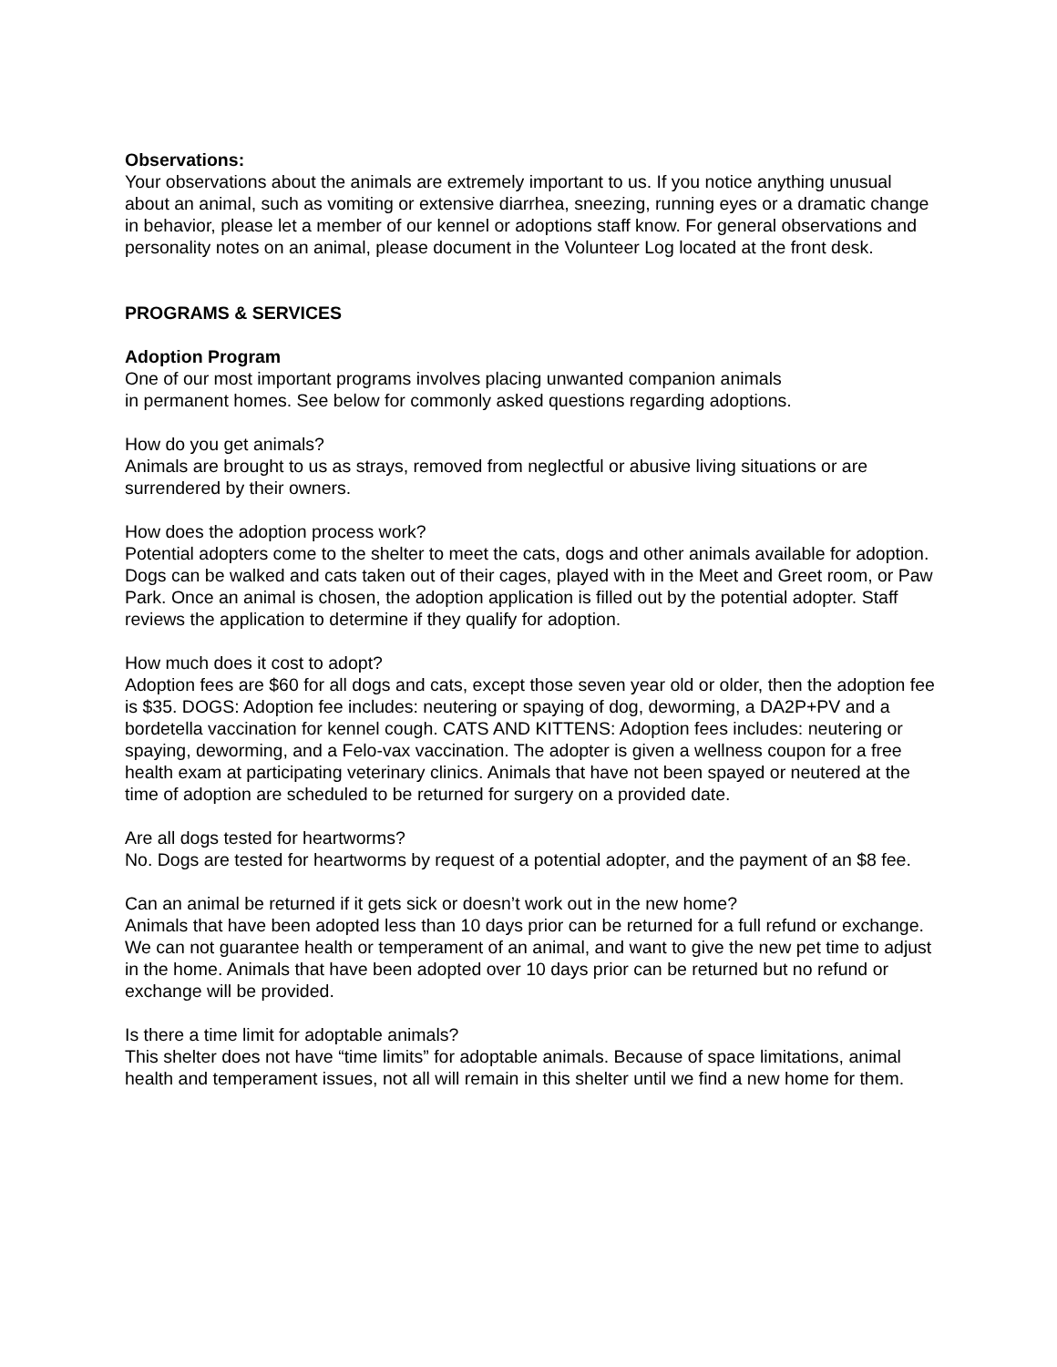Observations:
Your observations about the animals are extremely important to us. If you notice anything unusual about an animal, such as vomiting or extensive diarrhea, sneezing, running eyes or a dramatic change in behavior, please let a member of our kennel or adoptions staff know. For general observations and personality notes on an animal, please document in the Volunteer Log located at the front desk.
PROGRAMS & SERVICES
Adoption Program
One of our most important programs involves placing unwanted companion animals
in permanent homes. See below for commonly asked questions regarding adoptions.
How do you get animals?
Animals are brought to us as strays, removed from neglectful or abusive living situations or are surrendered by their owners.
How does the adoption process work?
Potential adopters come to the shelter to meet the cats, dogs and other animals available for adoption. Dogs can be walked and cats taken out of their cages, played with in the Meet and Greet room, or Paw Park. Once an animal is chosen, the adoption application is filled out by the potential adopter. Staff reviews the application to determine if they qualify for adoption.
How much does it cost to adopt?
Adoption fees are $60 for all dogs and cats, except those seven year old or older, then the adoption fee is $35. DOGS: Adoption fee includes: neutering or spaying of dog, deworming, a DA2P+PV and a bordetella vaccination for kennel cough. CATS AND KITTENS: Adoption fees includes: neutering or spaying, deworming, and a Felo-vax vaccination. The adopter is given a wellness coupon for a free health exam at participating veterinary clinics. Animals that have not been spayed or neutered at the time of adoption are scheduled to be returned for surgery on a provided date.
Are all dogs tested for heartworms?
No. Dogs are tested for heartworms by request of a potential adopter, and the payment of an $8 fee.
Can an animal be returned if it gets sick or doesn’t work out in the new home?
Animals that have been adopted less than 10 days prior can be returned for a full refund or exchange. We can not guarantee health or temperament of an animal, and want to give the new pet time to adjust in the home. Animals that have been adopted over 10 days prior can be returned but no refund or exchange will be provided.
Is there a time limit for adoptable animals?
This shelter does not have “time limits” for adoptable animals. Because of space limitations, animal health and temperament issues, not all will remain in this shelter until we find a new home for them.